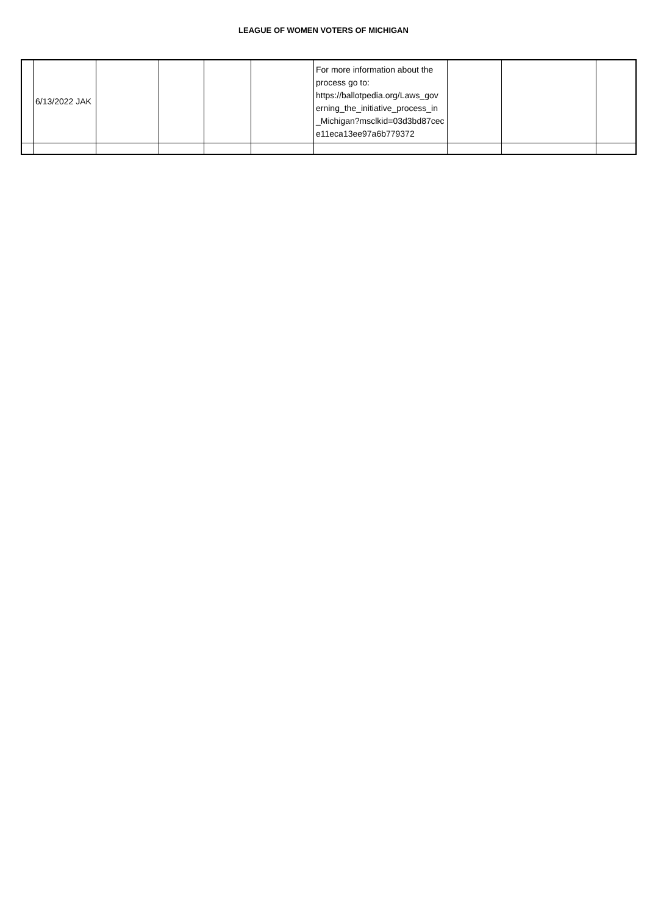LEAGUE OF WOMEN VOTERS OF MICHIGAN
| | 6/13/2022 JAK | | | | | For more information about the process go to: https://ballotpedia.org/Laws_gov erning_the_initiative_process_in _Michigan?msclkid=03d3bd87cec e11eca13ee97a6b779372 | | | |